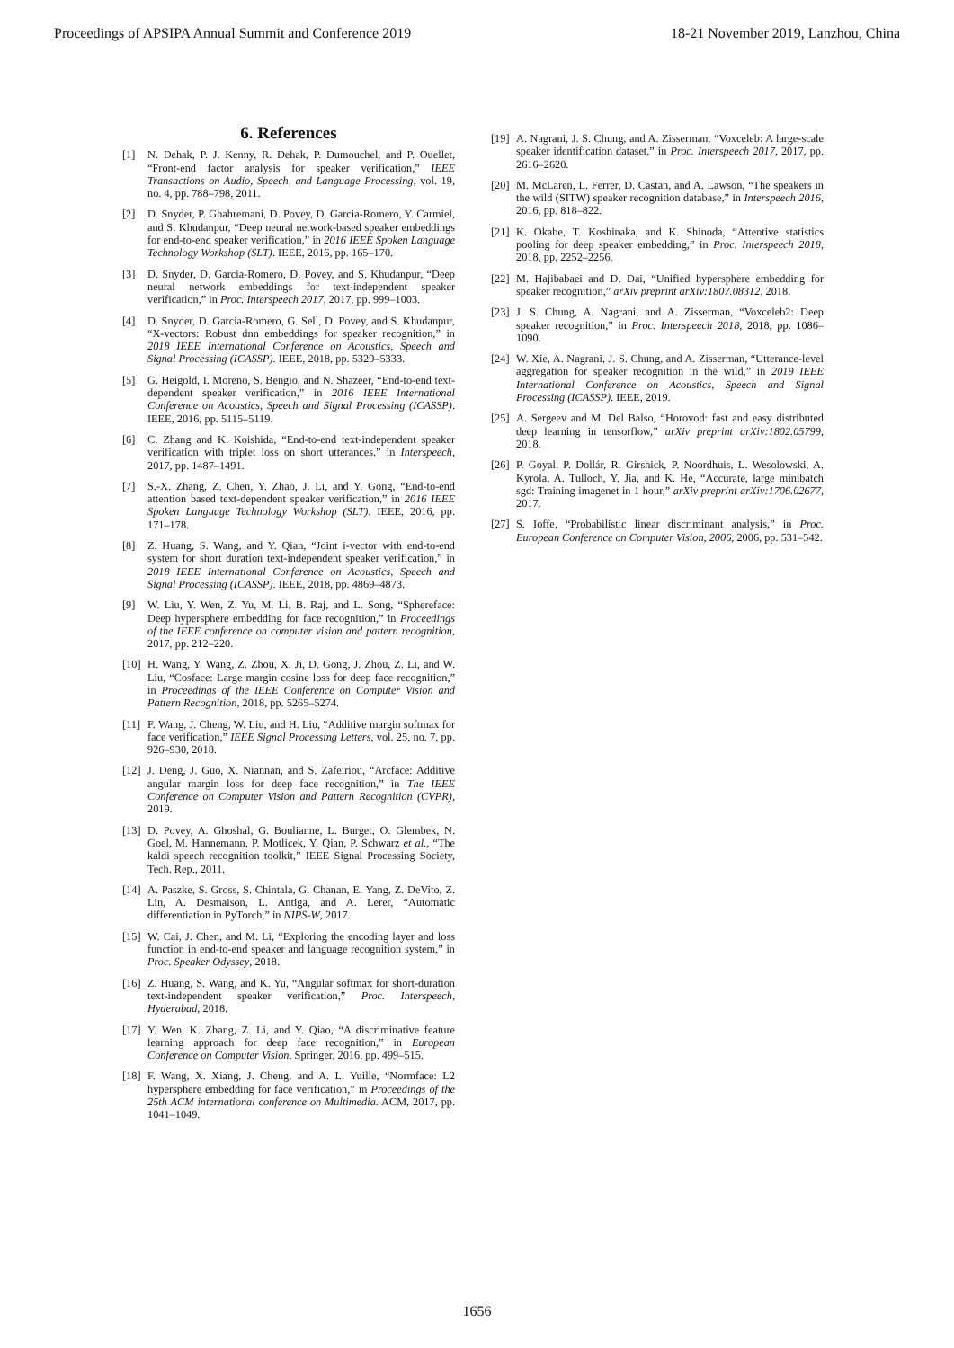Proceedings of APSIPA Annual Summit and Conference 2019 18-21 November 2019, Lanzhou, China
6. References
[1] N. Dehak, P. J. Kenny, R. Dehak, P. Dumouchel, and P. Ouellet, “Front-end factor analysis for speaker verification,” IEEE Transactions on Audio, Speech, and Language Processing, vol. 19, no. 4, pp. 788–798, 2011.
[2] D. Snyder, P. Ghahremani, D. Povey, D. Garcia-Romero, Y. Carmiel, and S. Khudanpur, “Deep neural network-based speaker embeddings for end-to-end speaker verification,” in 2016 IEEE Spoken Language Technology Workshop (SLT). IEEE, 2016, pp. 165–170.
[3] D. Snyder, D. Garcia-Romero, D. Povey, and S. Khudanpur, “Deep neural network embeddings for text-independent speaker verification,” in Proc. Interspeech 2017, 2017, pp. 999–1003.
[4] D. Snyder, D. Garcia-Romero, G. Sell, D. Povey, and S. Khudanpur, “X-vectors: Robust dnn embeddings for speaker recognition,” in 2018 IEEE International Conference on Acoustics, Speech and Signal Processing (ICASSP). IEEE, 2018, pp. 5329–5333.
[5] G. Heigold, I. Moreno, S. Bengio, and N. Shazeer, “End-to-end text-dependent speaker verification,” in 2016 IEEE International Conference on Acoustics, Speech and Signal Processing (ICASSP). IEEE, 2016, pp. 5115–5119.
[6] C. Zhang and K. Koishida, “End-to-end text-independent speaker verification with triplet loss on short utterances.” in Interspeech, 2017, pp. 1487–1491.
[7] S.-X. Zhang, Z. Chen, Y. Zhao, J. Li, and Y. Gong, “End-to-end attention based text-dependent speaker verification,” in 2016 IEEE Spoken Language Technology Workshop (SLT). IEEE, 2016, pp. 171–178.
[8] Z. Huang, S. Wang, and Y. Qian, “Joint i-vector with end-to-end system for short duration text-independent speaker verification,” in 2018 IEEE International Conference on Acoustics, Speech and Signal Processing (ICASSP). IEEE, 2018, pp. 4869–4873.
[9] W. Liu, Y. Wen, Z. Yu, M. Li, B. Raj, and L. Song, “Sphereface: Deep hypersphere embedding for face recognition,” in Proceedings of the IEEE conference on computer vision and pattern recognition, 2017, pp. 212–220.
[10]
H. Wang, Y. Wang, Z. Zhou, X. Ji, D. Gong, J. Zhou, Z. Li, and W. Liu, “Cosface: Large margin cosine loss for deep face recognition,” in Proceedings of the IEEE Conference on Computer Vision and Pattern Recognition, 2018, pp. 5265–5274.
[11]
F. Wang, J. Cheng, W. Liu, and H. Liu, “Additive margin softmax for face verification,” IEEE Signal Processing Letters, vol. 25, no. 7, pp. 926–930, 2018.
[12]
J. Deng, J. Guo, X. Niannan, and S. Zafeiriou, “Arcface: Additive angular margin loss for deep face recognition,” in The IEEE Conference on Computer Vision and Pattern Recognition (CVPR), 2019.
[13]
D. Povey, A. Ghoshal, G. Boulianne, L. Burget, O. Glembek, N. Goel, M. Hannemann, P. Motlicek, Y. Qian, P. Schwarz et al., “The kaldi speech recognition toolkit,” IEEE Signal Processing Society, Tech. Rep., 2011.
[14]
A. Paszke, S. Gross, S. Chintala, G. Chanan, E. Yang, Z. DeVito, Z. Lin, A. Desmaison, L. Antiga, and A. Lerer, “Automatic differentiation in PyTorch,” in NIPS-W, 2017.
[15]
W. Cai, J. Chen, and M. Li, “Exploring the encoding layer and loss function in end-to-end speaker and language recognition system,” in Proc. Speaker Odyssey, 2018.
[16]
Z. Huang, S. Wang, and K. Yu, “Angular softmax for short-duration text-independent speaker verification,” Proc. Interspeech, Hyderabad, 2018.
[17]
Y. Wen, K. Zhang, Z. Li, and Y. Qiao, “A discriminative feature learning approach for deep face recognition,” in European Conference on Computer Vision. Springer, 2016, pp. 499–515.
[18]
F. Wang, X. Xiang, J. Cheng, and A. L. Yuille, “Normface: L2 hypersphere embedding for face verification,” in Proceedings of the 25th ACM international conference on Multimedia. ACM, 2017, pp. 1041–1049.
[19]
A. Nagrani, J. S. Chung, and A. Zisserman, “Voxceleb: A large-scale speaker identification dataset,” in Proc. Interspeech 2017, 2017, pp. 2616–2620.
[20]
M. McLaren, L. Ferrer, D. Castan, and A. Lawson, “The speakers in the wild (SITW) speaker recognition database,” in Interspeech 2016, 2016, pp. 818–822.
[21]
K. Okabe, T. Koshinaka, and K. Shinoda, “Attentive statistics pooling for deep speaker embedding,” in Proc. Interspeech 2018, 2018, pp. 2252–2256.
[22]
M. Hajibabaei and D. Dai, “Unified hypersphere embedding for speaker recognition,” arXiv preprint arXiv:1807.08312, 2018.
[23]
J. S. Chung, A. Nagrani, and A. Zisserman, “Voxceleb2: Deep speaker recognition,” in Proc. Interspeech 2018, 2018, pp. 1086–1090.
[24]
W. Xie, A. Nagrani, J. S. Chung, and A. Zisserman, “Utterance-level aggregation for speaker recognition in the wild,” in 2019 IEEE International Conference on Acoustics, Speech and Signal Processing (ICASSP). IEEE, 2019.
[25]
A. Sergeev and M. Del Balso, “Horovod: fast and easy distributed deep learning in tensorflow,” arXiv preprint arXiv:1802.05799, 2018.
[26]
P. Goyal, P. Dollár, R. Girshick, P. Noordhuis, L. Wesolowski, A. Kyrola, A. Tulloch, Y. Jia, and K. He, “Accurate, large minibatch sgd: Training imagenet in 1 hour,” arXiv preprint arXiv:1706.02677, 2017.
[27]
S. Ioffe, “Probabilistic linear discriminant analysis,” in Proc. European Conference on Computer Vision, 2006, 2006, pp. 531–542.
1656